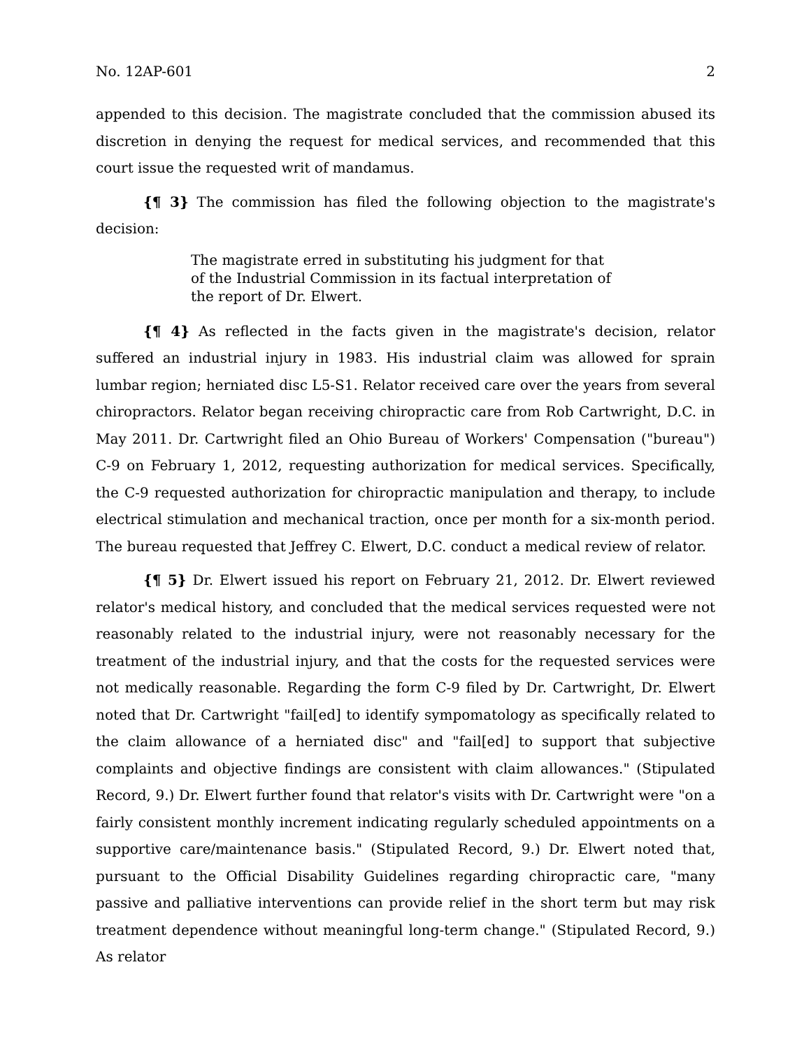No. 12AP-601 2
appended to this decision. The magistrate concluded that the commission abused its discretion in denying the request for medical services, and recommended that this court issue the requested writ of mandamus.
{¶ 3} The commission has filed the following objection to the magistrate's decision:
The magistrate erred in substituting his judgment for that of the Industrial Commission in its factual interpretation of the report of Dr. Elwert.
{¶ 4} As reflected in the facts given in the magistrate's decision, relator suffered an industrial injury in 1983. His industrial claim was allowed for sprain lumbar region; herniated disc L5-S1. Relator received care over the years from several chiropractors. Relator began receiving chiropractic care from Rob Cartwright, D.C. in May 2011. Dr. Cartwright filed an Ohio Bureau of Workers' Compensation ("bureau") C-9 on February 1, 2012, requesting authorization for medical services. Specifically, the C-9 requested authorization for chiropractic manipulation and therapy, to include electrical stimulation and mechanical traction, once per month for a six-month period. The bureau requested that Jeffrey C. Elwert, D.C. conduct a medical review of relator.
{¶ 5} Dr. Elwert issued his report on February 21, 2012. Dr. Elwert reviewed relator's medical history, and concluded that the medical services requested were not reasonably related to the industrial injury, were not reasonably necessary for the treatment of the industrial injury, and that the costs for the requested services were not medically reasonable. Regarding the form C-9 filed by Dr. Cartwright, Dr. Elwert noted that Dr. Cartwright "fail[ed] to identify sympomatology as specifically related to the claim allowance of a herniated disc" and "fail[ed] to support that subjective complaints and objective findings are consistent with claim allowances." (Stipulated Record, 9.) Dr. Elwert further found that relator's visits with Dr. Cartwright were "on a fairly consistent monthly increment indicating regularly scheduled appointments on a supportive care/maintenance basis." (Stipulated Record, 9.) Dr. Elwert noted that, pursuant to the Official Disability Guidelines regarding chiropractic care, "many passive and palliative interventions can provide relief in the short term but may risk treatment dependence without meaningful long-term change." (Stipulated Record, 9.) As relator